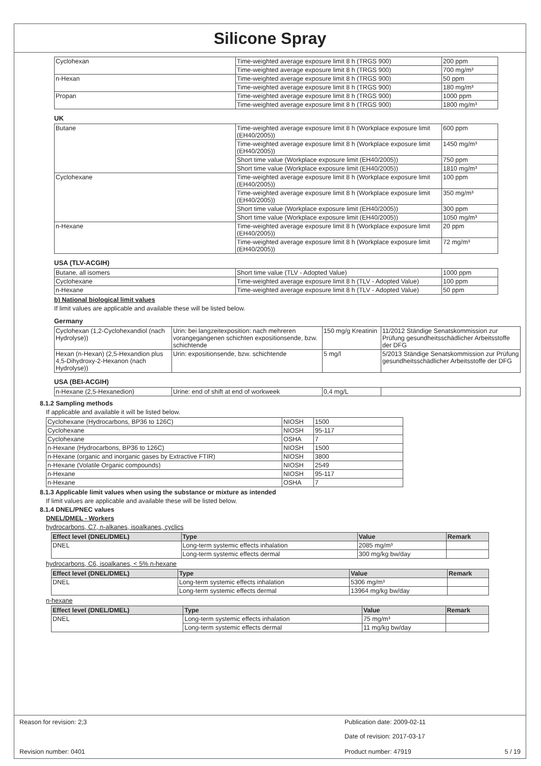Silicone Spray
| Cyclohexan | Time-weighted average exposure limit 8 h (TRGS 900) | 200 ppm |
| | Time-weighted average exposure limit 8 h (TRGS 900) | 700 mg/m³ |
| n-Hexan | Time-weighted average exposure limit 8 h (TRGS 900) | 50 ppm |
| | Time-weighted average exposure limit 8 h (TRGS 900) | 180 mg/m³ |
| Propan | Time-weighted average exposure limit 8 h (TRGS 900) | 1000 ppm |
| | Time-weighted average exposure limit 8 h (TRGS 900) | 1800 mg/m³ |
UK
| Butane | Time-weighted average exposure limit 8 h (Workplace exposure limit (EH40/2005)) | 600 ppm |
| | Time-weighted average exposure limit 8 h (Workplace exposure limit (EH40/2005)) | 1450 mg/m³ |
| | Short time value (Workplace exposure limit (EH40/2005)) | 750 ppm |
| | Short time value (Workplace exposure limit (EH40/2005)) | 1810 mg/m³ |
| Cyclohexane | Time-weighted average exposure limit 8 h (Workplace exposure limit (EH40/2005)) | 100 ppm |
| | Time-weighted average exposure limit 8 h (Workplace exposure limit (EH40/2005)) | 350 mg/m³ |
| | Short time value (Workplace exposure limit (EH40/2005)) | 300 ppm |
| | Short time value (Workplace exposure limit (EH40/2005)) | 1050 mg/m³ |
| n-Hexane | Time-weighted average exposure limit 8 h (Workplace exposure limit (EH40/2005)) | 20 ppm |
| | Time-weighted average exposure limit 8 h (Workplace exposure limit (EH40/2005)) | 72 mg/m³ |
USA (TLV-ACGIH)
| Butane, all isomers | Short time value (TLV - Adopted Value) | 1000 ppm |
| Cyclohexane | Time-weighted average exposure limit 8 h (TLV - Adopted Value) | 100 ppm |
| n-Hexane | Time-weighted average exposure limit 8 h (TLV - Adopted Value) | 50 ppm |
b) National biological limit values
If limit values are applicable and available these will be listed below.
Germany
| Cyclohexan (1,2-Cyclohexandiol (nach Hydrolyse)) | Urin: bei langzeitexposition: nach mehreren vorangegangenen schichten expositionsende, bzw. schichtende | 150 mg/g Kreatinin | 11/2012 Ständige Senatskommission zur Prüfung gesundheitsschädlicher Arbeitsstoffe der DFG |
| Hexan (n-Hexan) (2,5-Hexandion plus 4,5-Dihydroxy-2-Hexanon (nach Hydrolyse)) | Urin: expositionsende, bzw. schichtende | 5 mg/l | 5/2013 Ständige Senatskommission zur Prüfung gesundheitsschädlicher Arbeitsstoffe der DFG |
USA (BEI-ACGIH)
| n-Hexane (2,5-Hexanedion) | Urine: end of shift at end of workweek | 0,4 mg/L | |
8.1.2 Sampling methods
If applicable and available it will be listed below.
| Cyclohexane (Hydrocarbons, BP36 to 126C) | NIOSH | 1500 |
| Cyclohexane | NIOSH | 95-117 |
| Cyclohexane | OSHA | 7 |
| n-Hexane (Hydrocarbons, BP36 to 126C) | NIOSH | 1500 |
| n-Hexane (organic and inorganic gases by Extractive FTIR) | NIOSH | 3800 |
| n-Hexane (Volatile Organic compounds) | NIOSH | 2549 |
| n-Hexane | NIOSH | 95-117 |
| n-Hexane | OSHA | 7 |
8.1.3 Applicable limit values when using the substance or mixture as intended
If limit values are applicable and available these will be listed below.
8.1.4 DNEL/PNEC values
DNEL/DMEL - Workers
hydrocarbons, C7, n-alkanes, isoalkanes, cyclics
| Effect level (DNEL/DMEL) | Type | Value | Remark |
| --- | --- | --- | --- |
| DNEL | Long-term systemic effects inhalation | 2085 mg/m³ | |
| | Long-term systemic effects dermal | 300 mg/kg bw/day | |
hydrocarbons, C6, isoalkanes, < 5% n-hexane
| Effect level (DNEL/DMEL) | Type | Value | Remark |
| --- | --- | --- | --- |
| DNEL | Long-term systemic effects inhalation | 5306 mg/m³ | |
| | Long-term systemic effects dermal | 13964 mg/kg bw/day | |
n-hexane
| Effect level (DNEL/DMEL) | Type | Value | Remark |
| --- | --- | --- | --- |
| DNEL | Long-term systemic effects inhalation | 75 mg/m³ | |
| | Long-term systemic effects dermal | 11 mg/kg bw/day | |
Reason for revision: 2;3 Publication date: 2009-02-11
Date of revision: 2017-03-17
Revision number: 0401 Product number: 47919 5 / 19